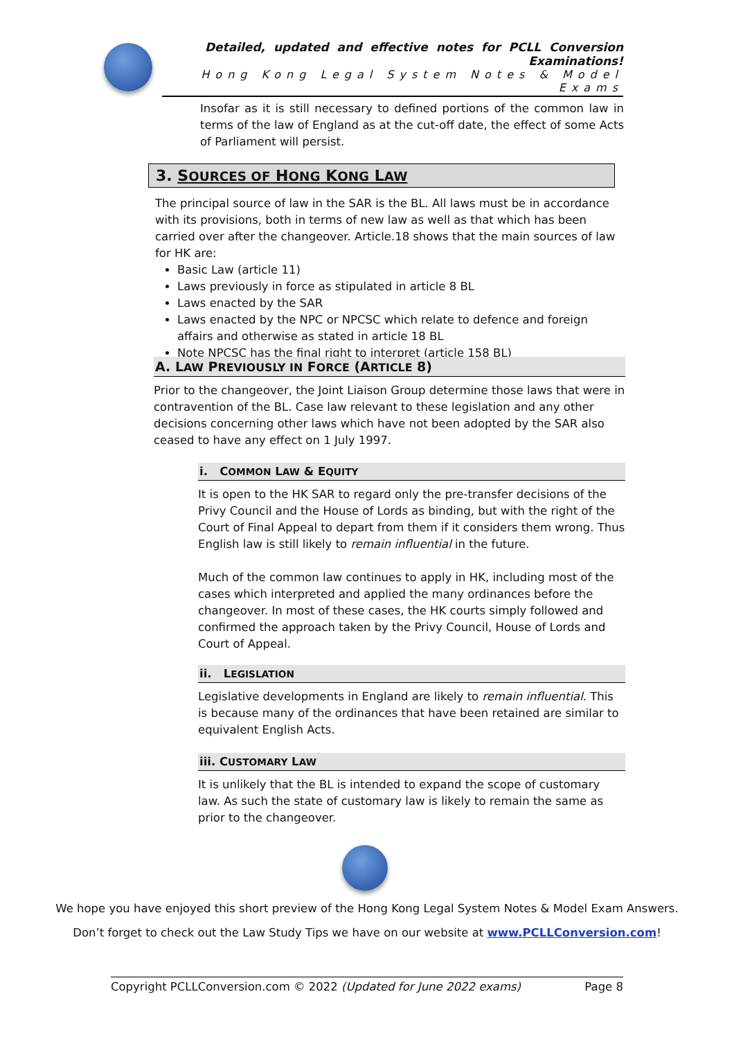Detailed, updated and effective notes for PCLL Conversion Examinations!
Hong Kong Legal System Notes & Model Exams
Insofar as it is still necessary to defined portions of the common law in terms of the law of England as at the cut-off date, the effect of some Acts of Parliament will persist.
3. SOURCES OF HONG KONG LAW
The principal source of law in the SAR is the BL. All laws must be in accordance with its provisions, both in terms of new law as well as that which has been carried over after the changeover. Article.18 shows that the main sources of law for HK are:
Basic Law (article 11)
Laws previously in force as stipulated in article 8 BL
Laws enacted by the SAR
Laws enacted by the NPC or NPCSC which relate to defence and foreign affairs and otherwise as stated in article 18 BL
Note NPCSC has the final right to interpret (article 158 BL)
A. LAW PREVIOUSLY IN FORCE (ARTICLE 8)
Prior to the changeover, the Joint Liaison Group determine those laws that were in contravention of the BL. Case law relevant to these legislation and any other decisions concerning other laws which have not been adopted by the SAR also ceased to have any effect on 1 July 1997.
i. COMMON LAW & EQUITY
It is open to the HK SAR to regard only the pre-transfer decisions of the Privy Council and the House of Lords as binding, but with the right of the Court of Final Appeal to depart from them if it considers them wrong. Thus English law is still likely to remain influential in the future.
Much of the common law continues to apply in HK, including most of the cases which interpreted and applied the many ordinances before the changeover. In most of these cases, the HK courts simply followed and confirmed the approach taken by the Privy Council, House of Lords and Court of Appeal.
ii. LEGISLATION
Legislative developments in England are likely to remain influential. This is because many of the ordinances that have been retained are similar to equivalent English Acts.
iii. CUSTOMARY LAW
It is unlikely that the BL is intended to expand the scope of customary law. As such the state of customary law is likely to remain the same as prior to the changeover.
We hope you have enjoyed this short preview of the Hong Kong Legal System Notes & Model Exam Answers.
Don’t forget to check out the Law Study Tips we have on our website at www.PCLLConversion.com!
Copyright PCLLConversion.com © 2022 (Updated for June 2022 exams) Page 8